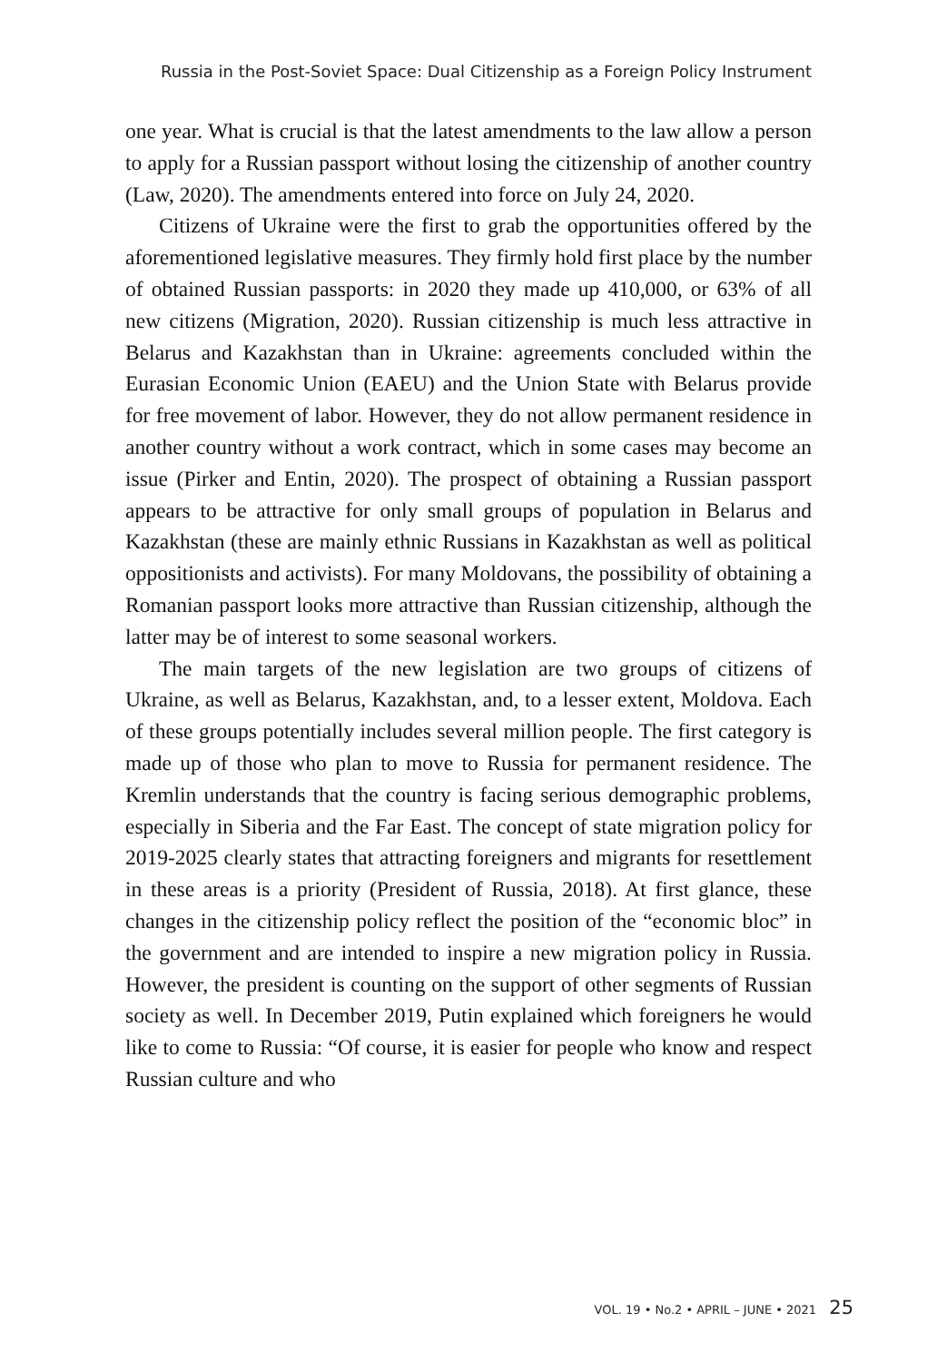Russia in the Post-Soviet Space: Dual Citizenship as a Foreign Policy Instrument
one year. What is crucial is that the latest amendments to the law allow a person to apply for a Russian passport without losing the citizenship of another country (Law, 2020). The amendments entered into force on July 24, 2020.
Citizens of Ukraine were the first to grab the opportunities offered by the aforementioned legislative measures. They firmly hold first place by the number of obtained Russian passports: in 2020 they made up 410,000, or 63% of all new citizens (Migration, 2020). Russian citizenship is much less attractive in Belarus and Kazakhstan than in Ukraine: agreements concluded within the Eurasian Economic Union (EAEU) and the Union State with Belarus provide for free movement of labor. However, they do not allow permanent residence in another country without a work contract, which in some cases may become an issue (Pirker and Entin, 2020). The prospect of obtaining a Russian passport appears to be attractive for only small groups of population in Belarus and Kazakhstan (these are mainly ethnic Russians in Kazakhstan as well as political oppositionists and activists). For many Moldovans, the possibility of obtaining a Romanian passport looks more attractive than Russian citizenship, although the latter may be of interest to some seasonal workers.
The main targets of the new legislation are two groups of citizens of Ukraine, as well as Belarus, Kazakhstan, and, to a lesser extent, Moldova. Each of these groups potentially includes several million people. The first category is made up of those who plan to move to Russia for permanent residence. The Kremlin understands that the country is facing serious demographic problems, especially in Siberia and the Far East. The concept of state migration policy for 2019-2025 clearly states that attracting foreigners and migrants for resettlement in these areas is a priority (President of Russia, 2018). At first glance, these changes in the citizenship policy reflect the position of the “economic bloc” in the government and are intended to inspire a new migration policy in Russia. However, the president is counting on the support of other segments of Russian society as well. In December 2019, Putin explained which foreigners he would like to come to Russia: “Of course, it is easier for people who know and respect Russian culture and who
VOL. 19 • No.2 • APRIL – JUNE • 2021 25